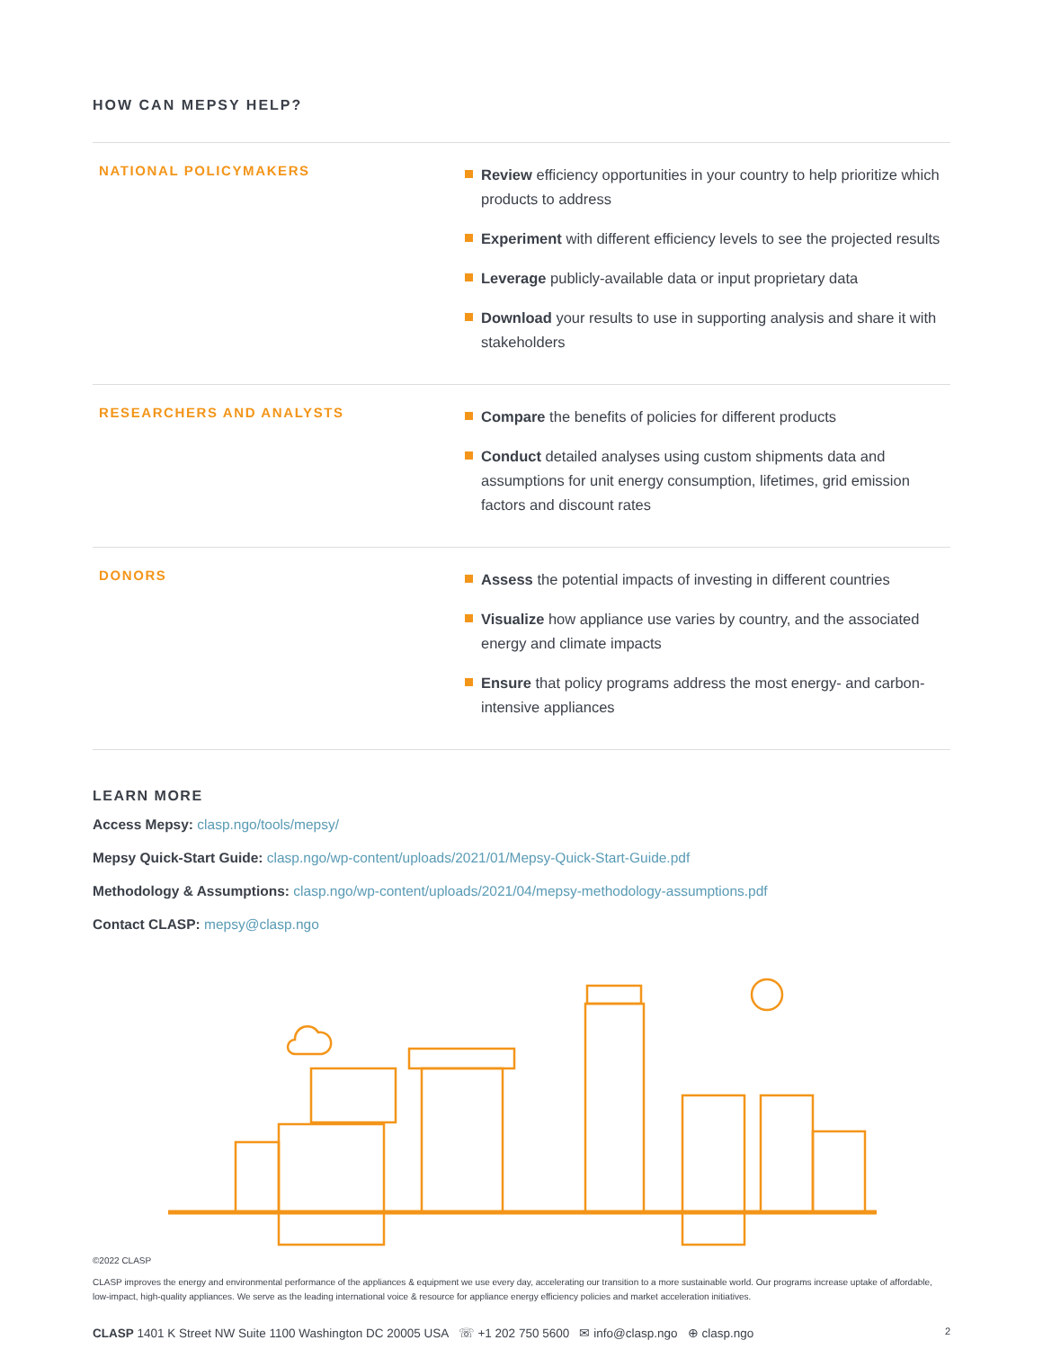HOW CAN MEPSY HELP?
NATIONAL POLICYMAKERS
Review efficiency opportunities in your country to help prioritize which products to address
Experiment with different efficiency levels to see the projected results
Leverage publicly-available data or input proprietary data
Download your results to use in supporting analysis and share it with stakeholders
RESEARCHERS AND ANALYSTS
Compare the benefits of policies for different products
Conduct detailed analyses using custom shipments data and assumptions for unit energy consumption, lifetimes, grid emission factors and discount rates
DONORS
Assess the potential impacts of investing in different countries
Visualize how appliance use varies by country, and the associated energy and climate impacts
Ensure that policy programs address the most energy- and carbon-intensive appliances
LEARN MORE
Access Mepsy: clasp.ngo/tools/mepsy/
Mepsy Quick-Start Guide: clasp.ngo/wp-content/uploads/2021/01/Mepsy-Quick-Start-Guide.pdf
Methodology & Assumptions: clasp.ngo/wp-content/uploads/2021/04/mepsy-methodology-assumptions.pdf
Contact CLASP: mepsy@clasp.ngo
©2022 CLASP
CLASP improves the energy and environmental performance of the appliances & equipment we use every day, accelerating our transition to a more sustainable world. Our programs increase uptake of affordable, low-impact, high-quality appliances. We serve as the leading international voice & resource for appliance energy efficiency policies and market acceleration initiatives.
CLASP 1401 K Street NW Suite 1100 Washington DC 20005 USA ☏ +1 202 750 5600 ✉ info@clasp.ngo ⊕ clasp.ngo 2